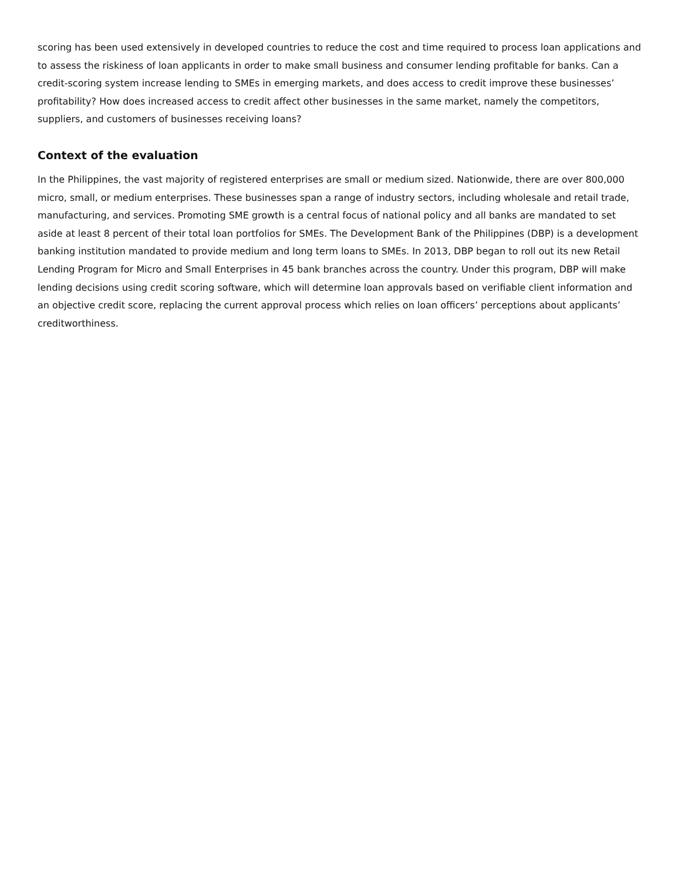scoring has been used extensively in developed countries to reduce the cost and time required to process loan applications and to assess the riskiness of loan applicants in order to make small business and consumer lending profitable for banks. Can a credit-scoring system increase lending to SMEs in emerging markets, and does access to credit improve these businesses’ profitability? How does increased access to credit affect other businesses in the same market, namely the competitors, suppliers, and customers of businesses receiving loans?
Context of the evaluation
In the Philippines, the vast majority of registered enterprises are small or medium sized. Nationwide, there are over 800,000 micro, small, or medium enterprises. These businesses span a range of industry sectors, including wholesale and retail trade, manufacturing, and services. Promoting SME growth is a central focus of national policy and all banks are mandated to set aside at least 8 percent of their total loan portfolios for SMEs. The Development Bank of the Philippines (DBP) is a development banking institution mandated to provide medium and long term loans to SMEs. In 2013, DBP began to roll out its new Retail Lending Program for Micro and Small Enterprises in 45 bank branches across the country. Under this program, DBP will make lending decisions using credit scoring software, which will determine loan approvals based on verifiable client information and an objective credit score, replacing the current approval process which relies on loan officers’ perceptions about applicants’ creditworthiness.